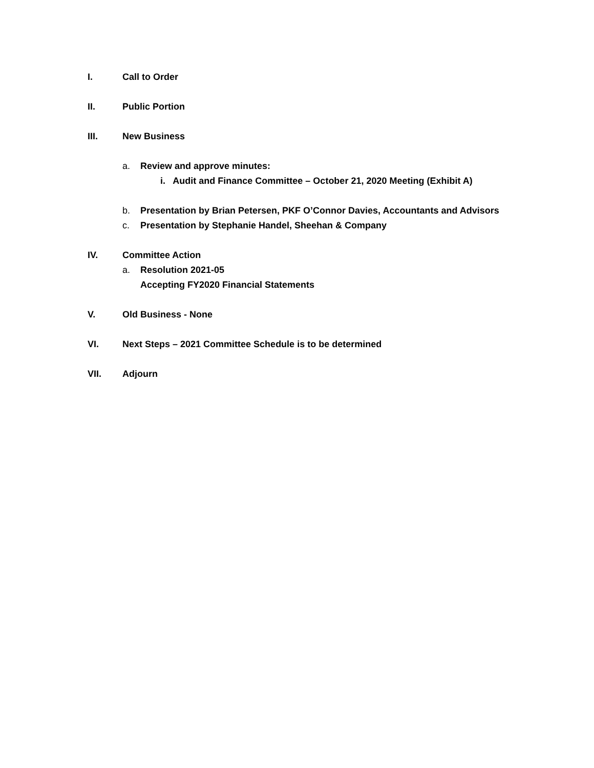I. Call to Order
II. Public Portion
III. New Business
a. Review and approve minutes:
i. Audit and Finance Committee – October 21, 2020 Meeting (Exhibit A)
b. Presentation by Brian Petersen, PKF O’Connor Davies, Accountants and Advisors
c. Presentation by Stephanie Handel, Sheehan & Company
IV. Committee Action
a. Resolution 2021-05
Accepting FY2020 Financial Statements
V. Old Business - None
VI. Next Steps – 2021 Committee Schedule is to be determined
VII. Adjourn